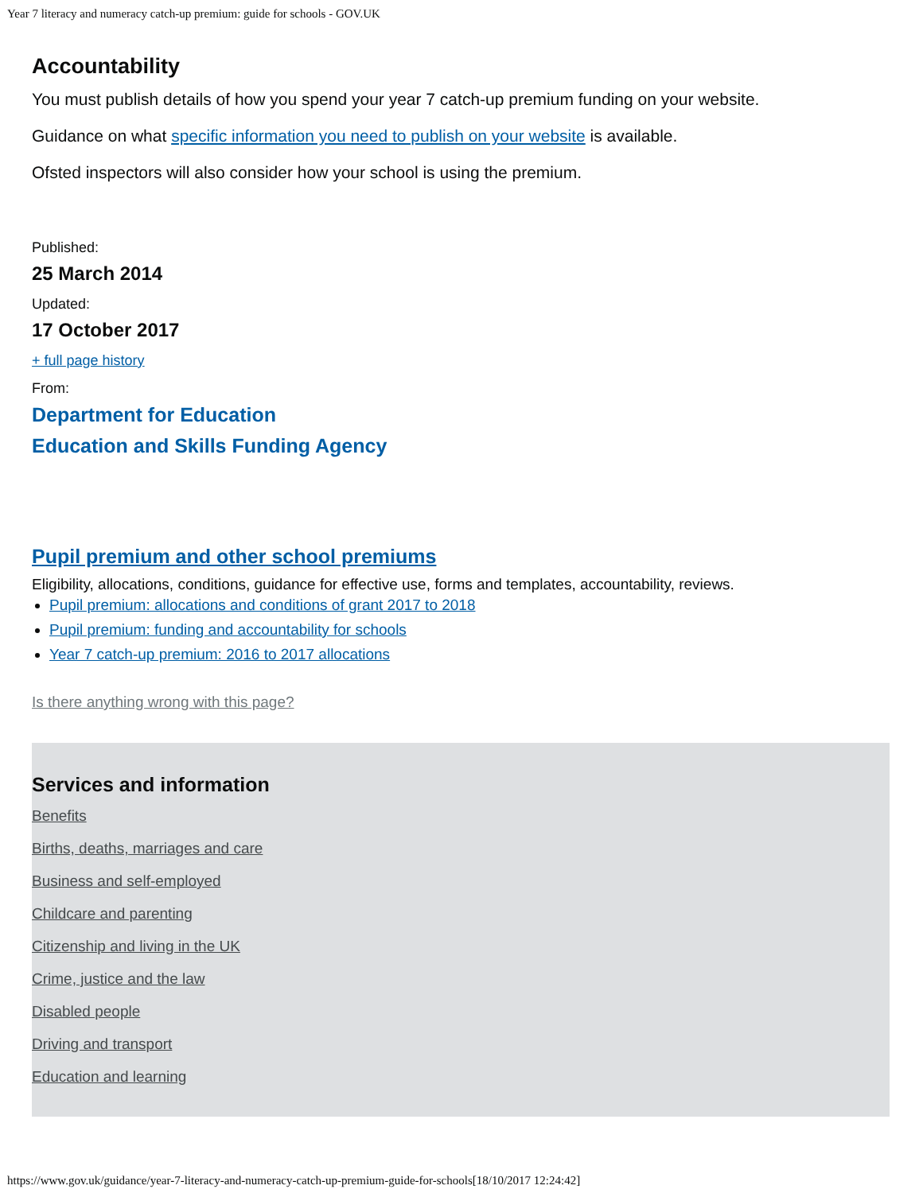Year 7 literacy and numeracy catch-up premium: guide for schools - GOV.UK
Accountability
You must publish details of how you spend your year 7 catch-up premium funding on your website.
Guidance on what specific information you need to publish on your website is available.
Ofsted inspectors will also consider how your school is using the premium.
Published:
25 March 2014
Updated:
17 October 2017
+ full page history
From:
Department for Education
Education and Skills Funding Agency
Pupil premium and other school premiums
Eligibility, allocations, conditions, guidance for effective use, forms and templates, accountability, reviews.
Pupil premium: allocations and conditions of grant 2017 to 2018
Pupil premium: funding and accountability for schools
Year 7 catch-up premium: 2016 to 2017 allocations
Is there anything wrong with this page?
Services and information
Benefits
Births, deaths, marriages and care
Business and self-employed
Childcare and parenting
Citizenship and living in the UK
Crime, justice and the law
Disabled people
Driving and transport
Education and learning
https://www.gov.uk/guidance/year-7-literacy-and-numeracy-catch-up-premium-guide-for-schools[18/10/2017 12:24:42]